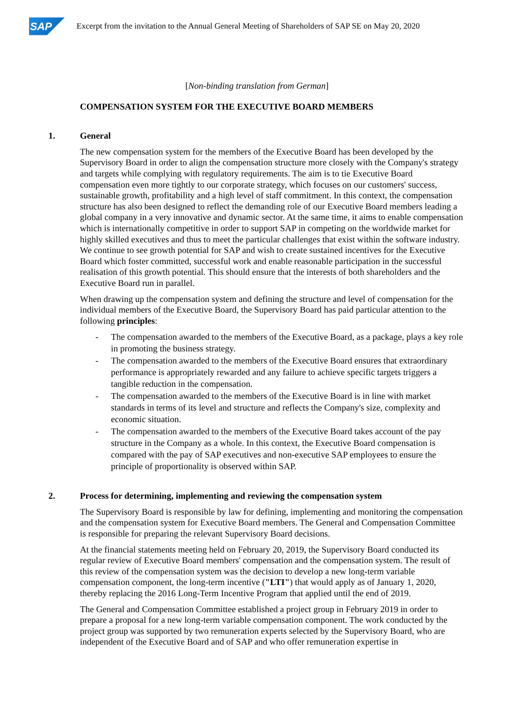SAP
Excerpt from the invitation to the Annual General Meeting of Shareholders of SAP SE on May 20, 2020
[Non-binding translation from German]
COMPENSATION SYSTEM FOR THE EXECUTIVE BOARD MEMBERS
1. General
The new compensation system for the members of the Executive Board has been developed by the Supervisory Board in order to align the compensation structure more closely with the Company's strategy and targets while complying with regulatory requirements. The aim is to tie Executive Board compensation even more tightly to our corporate strategy, which focuses on our customers' success, sustainable growth, profitability and a high level of staff commitment. In this context, the compensation structure has also been designed to reflect the demanding role of our Executive Board members leading a global company in a very innovative and dynamic sector. At the same time, it aims to enable compensation which is internationally competitive in order to support SAP in competing on the worldwide market for highly skilled executives and thus to meet the particular challenges that exist within the software industry. We continue to see growth potential for SAP and wish to create sustained incentives for the Executive Board which foster committed, successful work and enable reasonable participation in the successful realisation of this growth potential. This should ensure that the interests of both shareholders and the Executive Board run in parallel.
When drawing up the compensation system and defining the structure and level of compensation for the individual members of the Executive Board, the Supervisory Board has paid particular attention to the following principles:
- The compensation awarded to the members of the Executive Board, as a package, plays a key role in promoting the business strategy.
- The compensation awarded to the members of the Executive Board ensures that extraordinary performance is appropriately rewarded and any failure to achieve specific targets triggers a tangible reduction in the compensation.
- The compensation awarded to the members of the Executive Board is in line with market standards in terms of its level and structure and reflects the Company's size, complexity and economic situation.
- The compensation awarded to the members of the Executive Board takes account of the pay structure in the Company as a whole. In this context, the Executive Board compensation is compared with the pay of SAP executives and non-executive SAP employees to ensure the principle of proportionality is observed within SAP.
2. Process for determining, implementing and reviewing the compensation system
The Supervisory Board is responsible by law for defining, implementing and monitoring the compensation and the compensation system for Executive Board members. The General and Compensation Committee is responsible for preparing the relevant Supervisory Board decisions.
At the financial statements meeting held on February 20, 2019, the Supervisory Board conducted its regular review of Executive Board members' compensation and the compensation system. The result of this review of the compensation system was the decision to develop a new long-term variable compensation component, the long-term incentive ("LTI") that would apply as of January 1, 2020, thereby replacing the 2016 Long-Term Incentive Program that applied until the end of 2019.
The General and Compensation Committee established a project group in February 2019 in order to prepare a proposal for a new long-term variable compensation component. The work conducted by the project group was supported by two remuneration experts selected by the Supervisory Board, who are independent of the Executive Board and of SAP and who offer remuneration expertise in